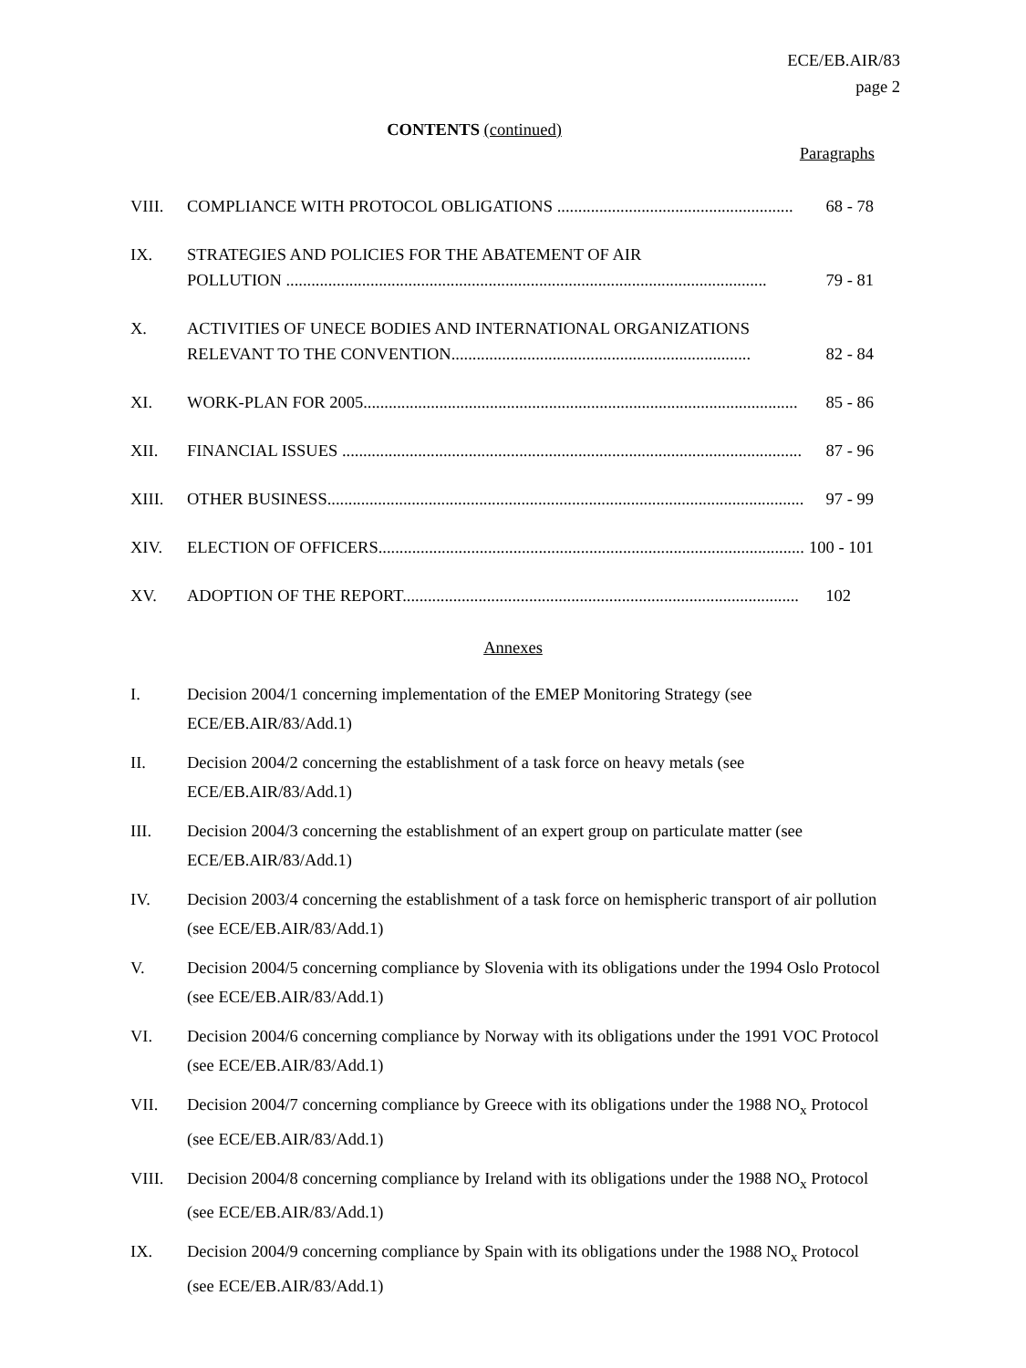ECE/EB.AIR/83
page 2
CONTENTS (continued)
Paragraphs
VIII. COMPLIANCE WITH PROTOCOL OBLIGATIONS ........................................................ 68 - 78
IX. STRATEGIES AND POLICIES FOR THE ABATEMENT OF AIR
POLLUTION .................................................................................................................. 79 - 81
X. ACTIVITIES OF UNECE BODIES AND INTERNATIONAL ORGANIZATIONS
RELEVANT TO THE CONVENTION....................................................................... 82 - 84
XI. WORK-PLAN FOR 2005....................................................................................................... 85 - 86
XII. FINANCIAL ISSUES ............................................................................................................. 87 - 96
XIII. OTHER BUSINESS................................................................................................................. 97 - 99
XIV. ELECTION OF OFFICERS..................................................................................................... 100 - 101
XV. ADOPTION OF THE REPORT.............................................................................................. 102
Annexes
I. Decision 2004/1 concerning implementation of the EMEP Monitoring Strategy (see ECE/EB.AIR/83/Add.1)
II. Decision 2004/2 concerning the establishment of a task force on heavy metals (see ECE/EB.AIR/83/Add.1)
III. Decision 2004/3 concerning the establishment of an expert group on particulate matter (see ECE/EB.AIR/83/Add.1)
IV. Decision 2003/4 concerning the establishment of a task force on hemispheric transport of air pollution (see ECE/EB.AIR/83/Add.1)
V. Decision 2004/5 concerning compliance by Slovenia with its obligations under the 1994 Oslo Protocol (see ECE/EB.AIR/83/Add.1)
VI. Decision 2004/6 concerning compliance by Norway with its obligations under the 1991 VOC Protocol (see ECE/EB.AIR/83/Add.1)
VII. Decision 2004/7 concerning compliance by Greece with its obligations under the 1988 NO<sub>x</sub> Protocol (see ECE/EB.AIR/83/Add.1)
VIII. Decision 2004/8 concerning compliance by Ireland with its obligations under the 1988 NO<sub>x</sub> Protocol (see ECE/EB.AIR/83/Add.1)
IX. Decision 2004/9 concerning compliance by Spain with its obligations under the 1988 NO<sub>x</sub> Protocol (see ECE/EB.AIR/83/Add.1)